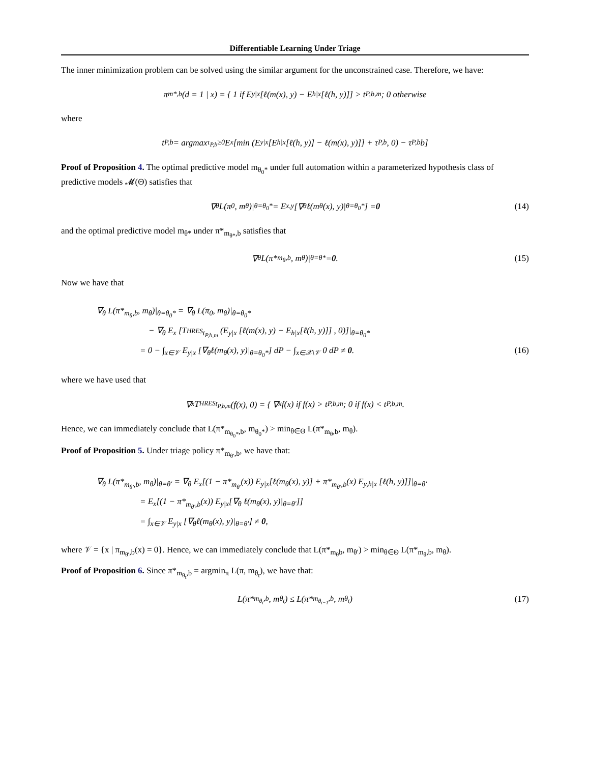Differentiable Learning Under Triage
The inner minimization problem can be solved using the similar argument for the unconstrained case. Therefore, we have:
π<sub>m*,b</sub>(d = 1 | x) = { 1 if E<sub>y|x</sub>[ℓ(m(x), y) − E<sub>h|x</sub>[ℓ(h, y)]] > t<sub>P,b,m</sub>; 0 otherwise
where
t<sub>P,b</sub> = argmax<sub>τ<sub>P,b</sub>≥0</sub> E<sub>x</sub> [min (E<sub>y|x</sub>[E<sub>h|x</sub>[ℓ(h, y)] − ℓ(m(x), y)]] + τ<sub>P,b</sub>, 0) − τ<sub>P,b</sub> b]
Proof of Proposition 4. The optimal predictive model m<sub>θ<sub>0</sub>*</sub> under full automation within a parameterized hypothesis class of predictive models 𝓜(Θ) satisfies that
∇<sub>θ</sub> L(π<sub>0</sub>, m<sub>θ</sub>)|<sub>θ=θ<sub>0</sub>*</sub> = E<sub>x,y</sub> [∇<sub>θ</sub> ℓ(m<sub>θ</sub>(x), y)|<sub>θ=θ<sub>0</sub>*</sub>] = 0 (14)
and the optimal predictive model m<sub>θ*</sub> under π*<sub>m<sub>θ*</sub>,b</sub> satisfies that
∇<sub>θ</sub> L(π*<sub>m<sub>θ</sub>,b</sub>, m<sub>θ</sub>)|<sub>θ=θ*</sub> = 0. (15)
Now we have that
∇<sub>θ</sub> L(π*<sub>m<sub>θ</sub>,b</sub>, m<sub>θ</sub>)|<sub>θ=θ<sub>0</sub>*</sub> = ∇<sub>θ</sub> L(π<sub>0</sub>, m<sub>θ</sub>)|<sub>θ=θ<sub>0</sub>*</sub>
      − ∇<sub>θ</sub> E<sub>x</sub> [THRES<sub>t<sub>P,b,m</sub></sub> (E<sub>y|x</sub> [ℓ(m(x), y) − E<sub>h|x</sub>[ℓ(h, y)]] , 0)]|<sub>θ=θ<sub>0</sub>*</sub>
     = 0 − ∫<sub>x∈𝒱</sub> E<sub>y|x</sub> [∇<sub>θ</sub>ℓ(m<sub>θ</sub>(x), y)|<sub>θ=θ<sub>0</sub>*</sub>] dP − ∫<sub>x∈𝒳\𝒱</sub> 0 dP ≠ 0. (16)
where we have used that
∇<sub>x</sub>T HRES<sub>t<sub>P,b,m</sub></sub>(f(x), 0) = { ∇<sub>x</sub>f(x) if f(x) > t<sub>P,b,m</sub>; 0 if f(x) < t<sub>P,b,m</sub>.
Hence, we can immediately conclude that L(π*<sub>m<sub>θ<sub>0</sub>*</sub>,b</sub>, m<sub>θ<sub>0</sub>*</sub>) > min<sub>θ∈Θ</sub> L(π*<sub>m<sub>θ</sub>,b</sub>, m<sub>θ</sub>).
Proof of Proposition 5. Under triage policy π*<sub>m<sub>θ′</sub>,b</sub>, we have that:
∇<sub>θ</sub> L(π*<sub>m<sub>θ′</sub>,b</sub>, m<sub>θ</sub>)|<sub>θ=θ′</sub> = ∇<sub>θ</sub> E<sub>x</sub>[(1 − π*<sub>m<sub>θ′</sub></sub>(x)) E<sub>y|x</sub>[ℓ(m<sub>θ</sub>(x), y)] + π*<sub>m<sub>θ′</sub>,b</sub>(x) E<sub>y,h|x</sub> [ℓ(h, y)]]|<sub>θ=θ′</sub>
     = E<sub>x</sub>[(1 − π*<sub>m<sub>θ′</sub>,b</sub>(x)) E<sub>y|x</sub>[∇<sub>θ</sub> ℓ(m<sub>θ</sub>(x), y)|<sub>θ=θ′</sub>]]
     = ∫<sub>x∈𝒱</sub> E<sub>y|x</sub> [∇<sub>θ</sub>ℓ(m<sub>θ</sub>(x), y)|<sub>θ=θ′</sub>] ≠ 0,
where 𝒱 = {x | π<sub>m<sub>θ′</sub>,b</sub>(x) = 0}. Hence, we can immediately conclude that L(π*<sub>m<sub>θ</sub>b</sub>, m<sub>θ′</sub>) > min<sub>θ∈Θ</sub> L(π*<sub>m<sub>θ</sub>,b</sub>, m<sub>θ</sub>).
Proof of Proposition 6. Since π*<sub>m<sub>θ<sub>t</sub></sub>,b</sub> = argmin<sub>π</sub> L(π, m<sub>θ<sub>t</sub></sub>), we have that:
L(π*<sub>m<sub>θ<sub>t</sub></sub>,b</sub>, m<sub>θ<sub>t</sub></sub>) ≤ L(π*<sub>m<sub>θ<sub>t−1</sub></sub>,b</sub>, m<sub>θ<sub>t</sub></sub>) (17)